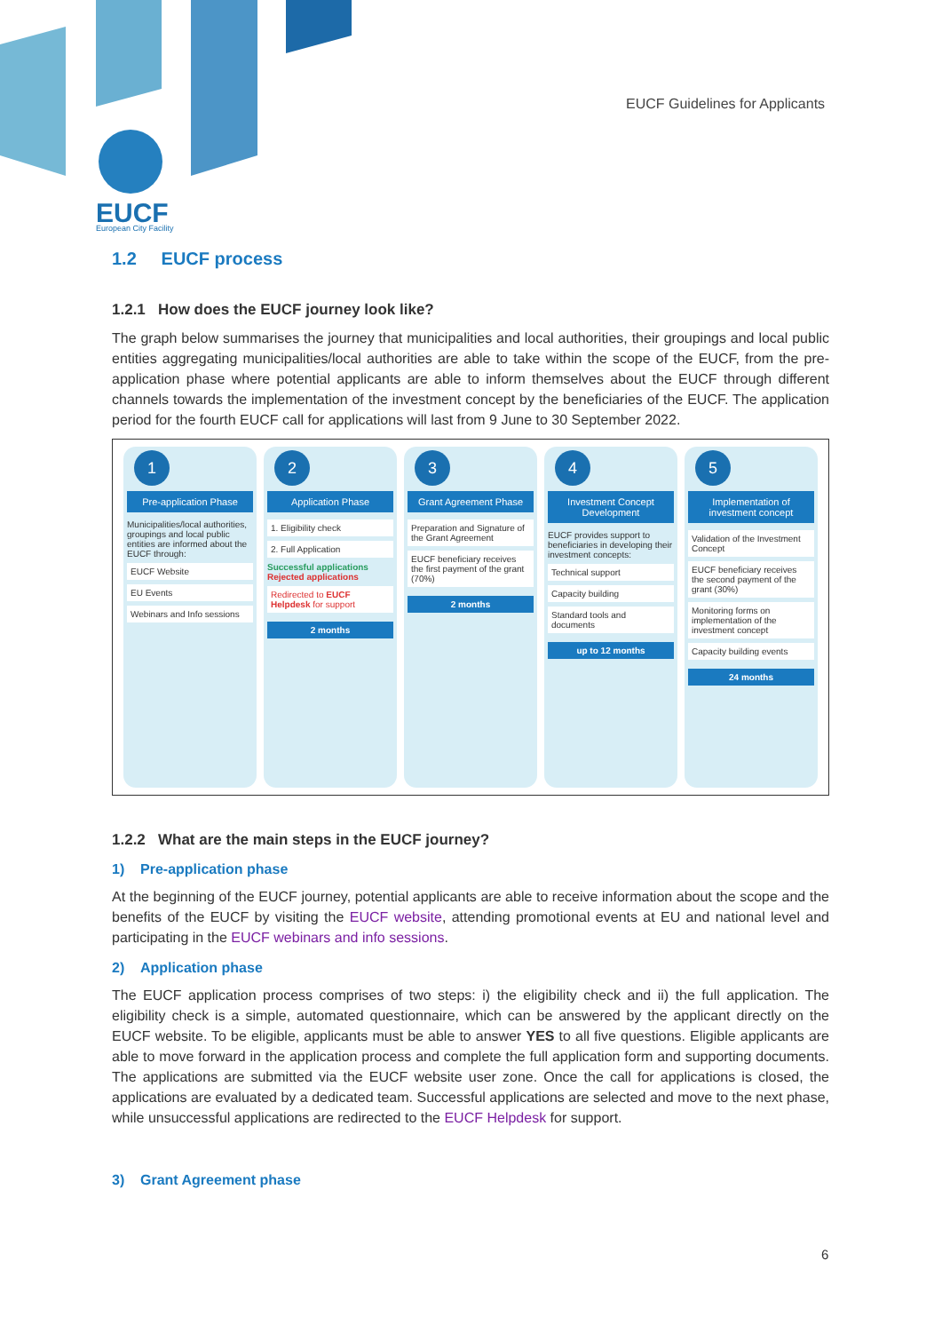EUCF
European City Facility
EUCF Guidelines for Applicants
1.2 EUCF process
1.2.1 How does the EUCF journey look like?
The graph below summarises the journey that municipalities and local authorities, their groupings and local public entities aggregating municipalities/local authorities are able to take within the scope of the EUCF, from the pre-application phase where potential applicants are able to inform themselves about the EUCF through different channels towards the implementation of the investment concept by the beneficiaries of the EUCF. The application period for the fourth EUCF call for applications will last from 9 June to 30 September 2022.
1
Pre-application Phase
Municipalities/local authorities, groupings and local public entities are informed about the EUCF through:
EUCF Website
EU Events
Webinars and Info sessions
2
Application Phase
1. Eligibility check
2. Full Application
Successful applications
Rejected applications
Redirected to EUCF Helpdesk for support
2 months
3
Grant Agreement Phase
Preparation and Signature of the Grant Agreement
EUCF beneficiary receives the first payment of the grant (70%)
2 months
4
Investment Concept Development
EUCF provides support to beneficiaries in developing their investment concepts:
Technical support
Capacity building
Standard tools and documents
up to 12 months
5
Implementation of investment concept
Validation of the Investment Concept
EUCF beneficiary receives the second payment of the grant (30%)
Monitoring forms on implementation of the investment concept
Capacity building events
24 months
1.2.2 What are the main steps in the EUCF journey?
1) Pre-application phase
At the beginning of the EUCF journey, potential applicants are able to receive information about the scope and the benefits of the EUCF by visiting the EUCF website, attending promotional events at EU and national level and participating in the EUCF webinars and info sessions.
2) Application phase
The EUCF application process comprises of two steps: i) the eligibility check and ii) the full application. The eligibility check is a simple, automated questionnaire, which can be answered by the applicant directly on the EUCF website. To be eligible, applicants must be able to answer YES to all five questions. Eligible applicants are able to move forward in the application process and complete the full application form and supporting documents. The applications are submitted via the EUCF website user zone. Once the call for applications is closed, the applications are evaluated by a dedicated team. Successful applications are selected and move to the next phase, while unsuccessful applications are redirected to the EUCF Helpdesk for support.
3) Grant Agreement phase
6